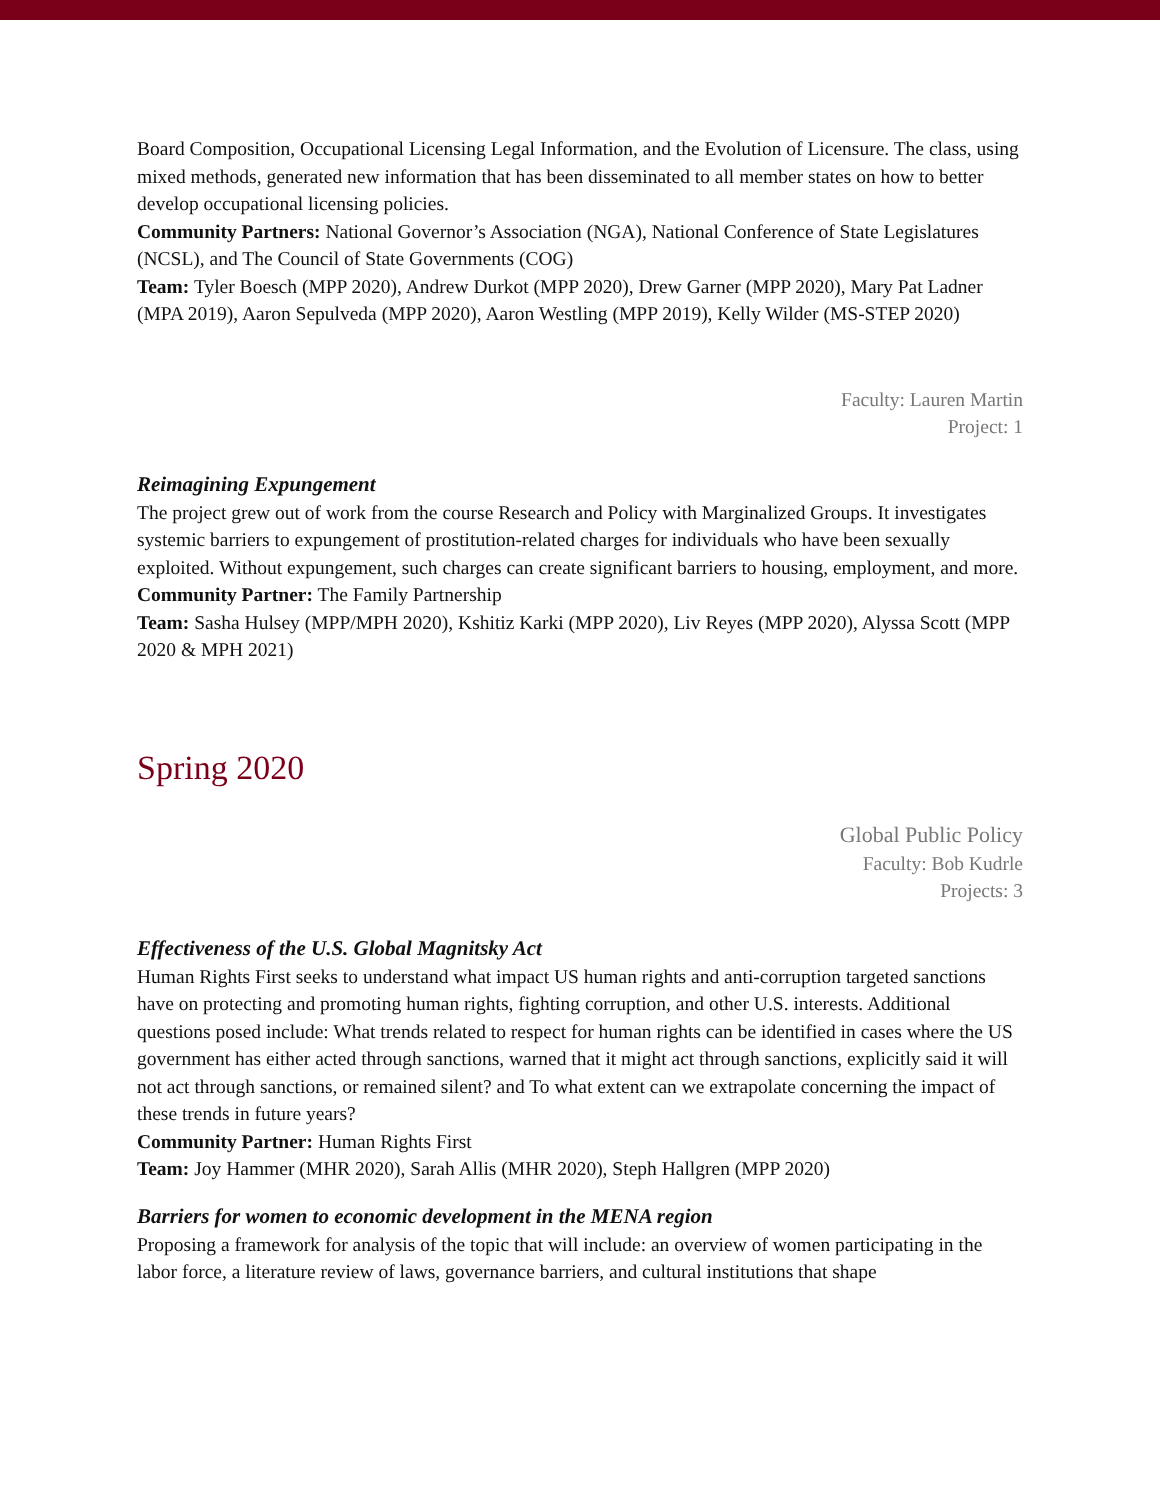Board Composition, Occupational Licensing Legal Information, and the Evolution of Licensure. The class, using mixed methods, generated new information that has been disseminated to all member states on how to better develop occupational licensing policies.
Community Partners: National Governor’s Association (NGA), National Conference of State Legislatures (NCSL), and The Council of State Governments (COG)
Team: Tyler Boesch (MPP 2020), Andrew Durkot (MPP 2020), Drew Garner (MPP 2020), Mary Pat Ladner (MPA 2019), Aaron Sepulveda (MPP 2020), Aaron Westling (MPP 2019), Kelly Wilder (MS-STEP 2020)
Faculty: Lauren Martin
Project: 1
Reimagining Expungement
The project grew out of work from the course Research and Policy with Marginalized Groups. It investigates systemic barriers to expungement of prostitution-related charges for individuals who have been sexually exploited. Without expungement, such charges can create significant barriers to housing, employment, and more.
Community Partner: The Family Partnership
Team: Sasha Hulsey (MPP/MPH 2020), Kshitiz Karki (MPP 2020), Liv Reyes (MPP 2020), Alyssa Scott (MPP 2020 & MPH 2021)
Spring 2020
Global Public Policy
Faculty: Bob Kudrle
Projects: 3
Effectiveness of the U.S. Global Magnitsky Act
Human Rights First seeks to understand what impact US human rights and anti-corruption targeted sanctions have on protecting and promoting human rights, fighting corruption, and other U.S. interests. Additional questions posed include: What trends related to respect for human rights can be identified in cases where the US government has either acted through sanctions, warned that it might act through sanctions, explicitly said it will not act through sanctions, or remained silent? and To what extent can we extrapolate concerning the impact of these trends in future years?
Community Partner: Human Rights First
Team: Joy Hammer (MHR 2020), Sarah Allis (MHR 2020), Steph Hallgren (MPP 2020)
Barriers for women to economic development in the MENA region
Proposing a framework for analysis of the topic that will include: an overview of women participating in the labor force, a literature review of laws, governance barriers, and cultural institutions that shape